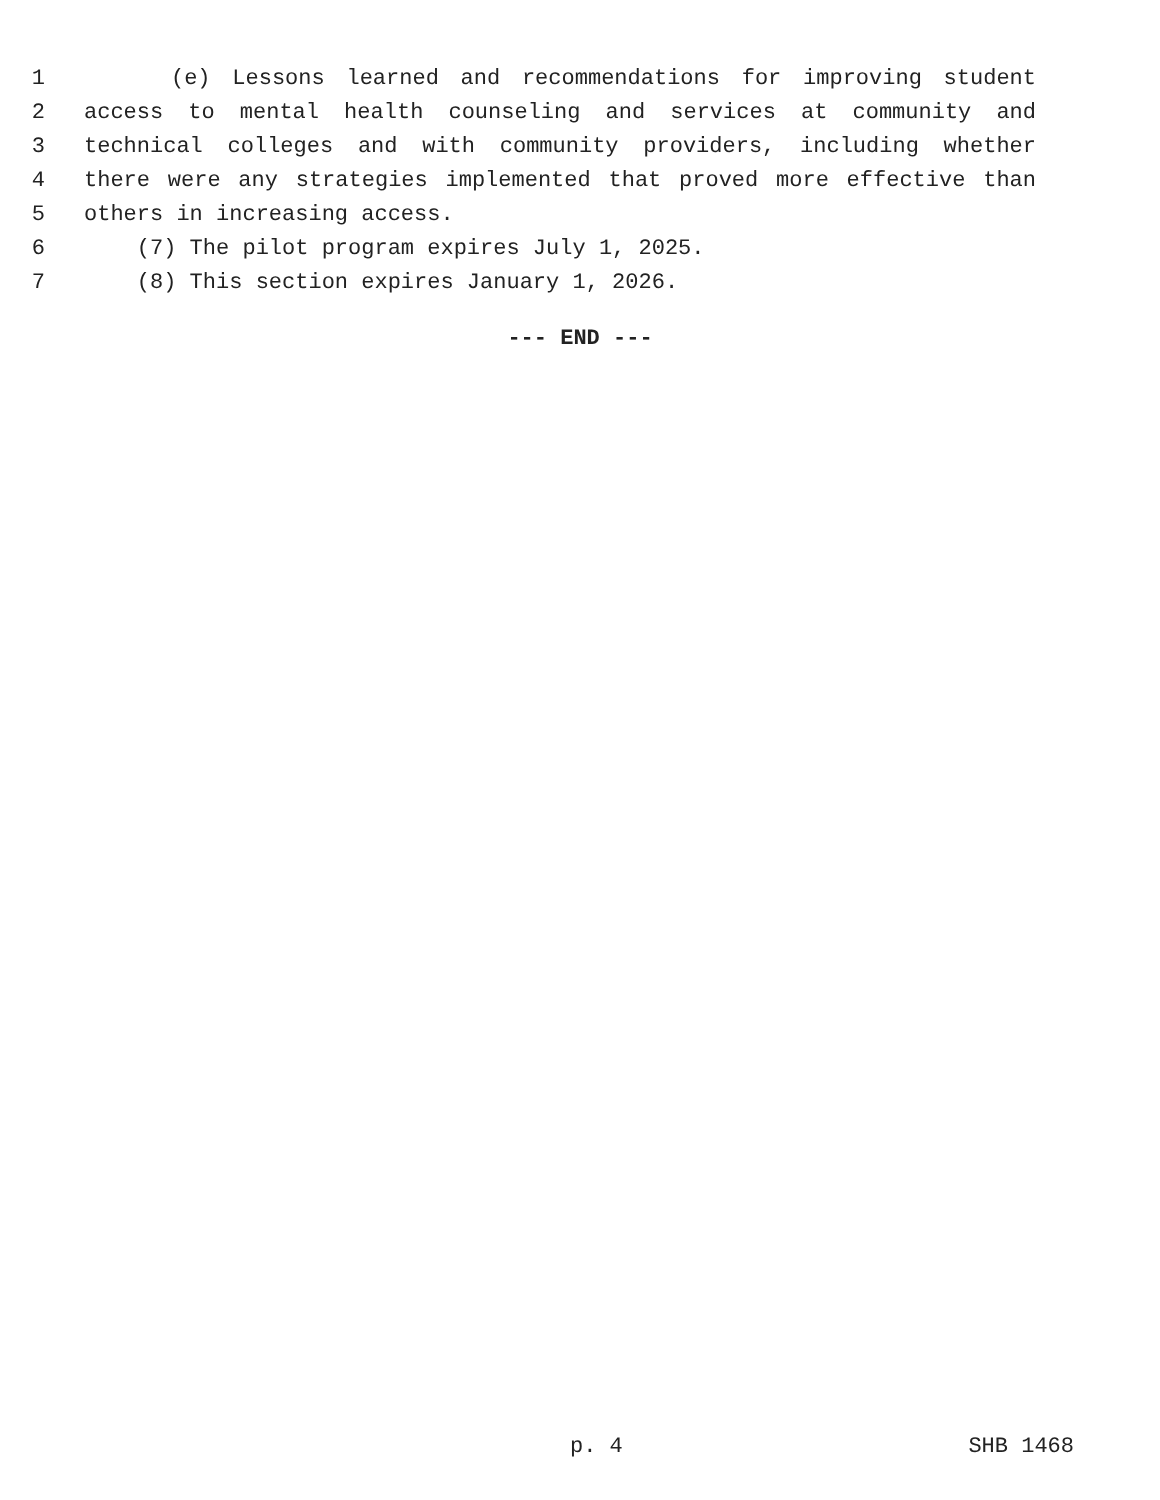1 (e) Lessons learned and recommendations for improving student
2 access to mental health counseling and services at community and
3 technical colleges and with community providers, including whether
4 there were any strategies implemented that proved more effective than
5 others in increasing access.
6 (7) The pilot program expires July 1, 2025.
7 (8) This section expires January 1, 2026.
--- END ---
p. 4 SHB 1468